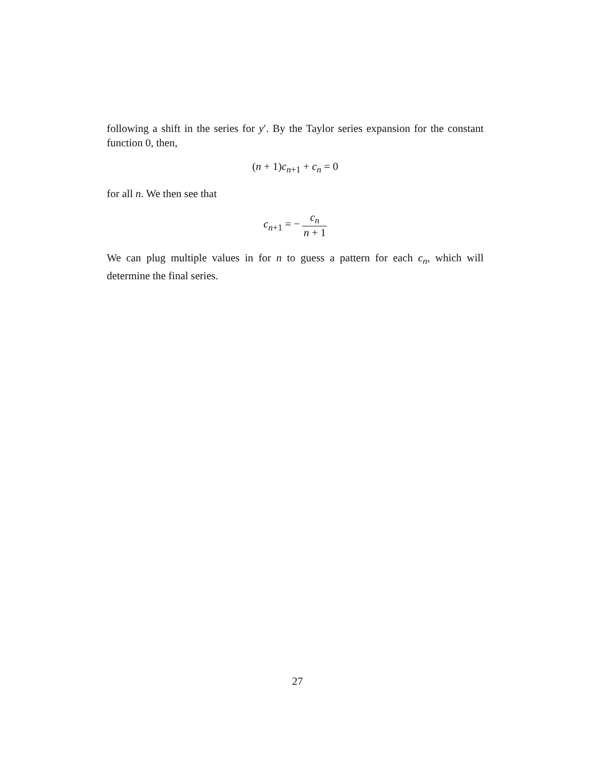following a shift in the series for y′. By the Taylor series expansion for the constant function 0, then,
(n + 1)c<sub>n+1</sub> + c<sub>n</sub> = 0
for all n. We then see that
c<sub>n+1</sub> = − c<sub>n</sub> n + 1
We can plug multiple values in for n to guess a pattern for each c<sub>n</sub>, which will determine the final series.
27